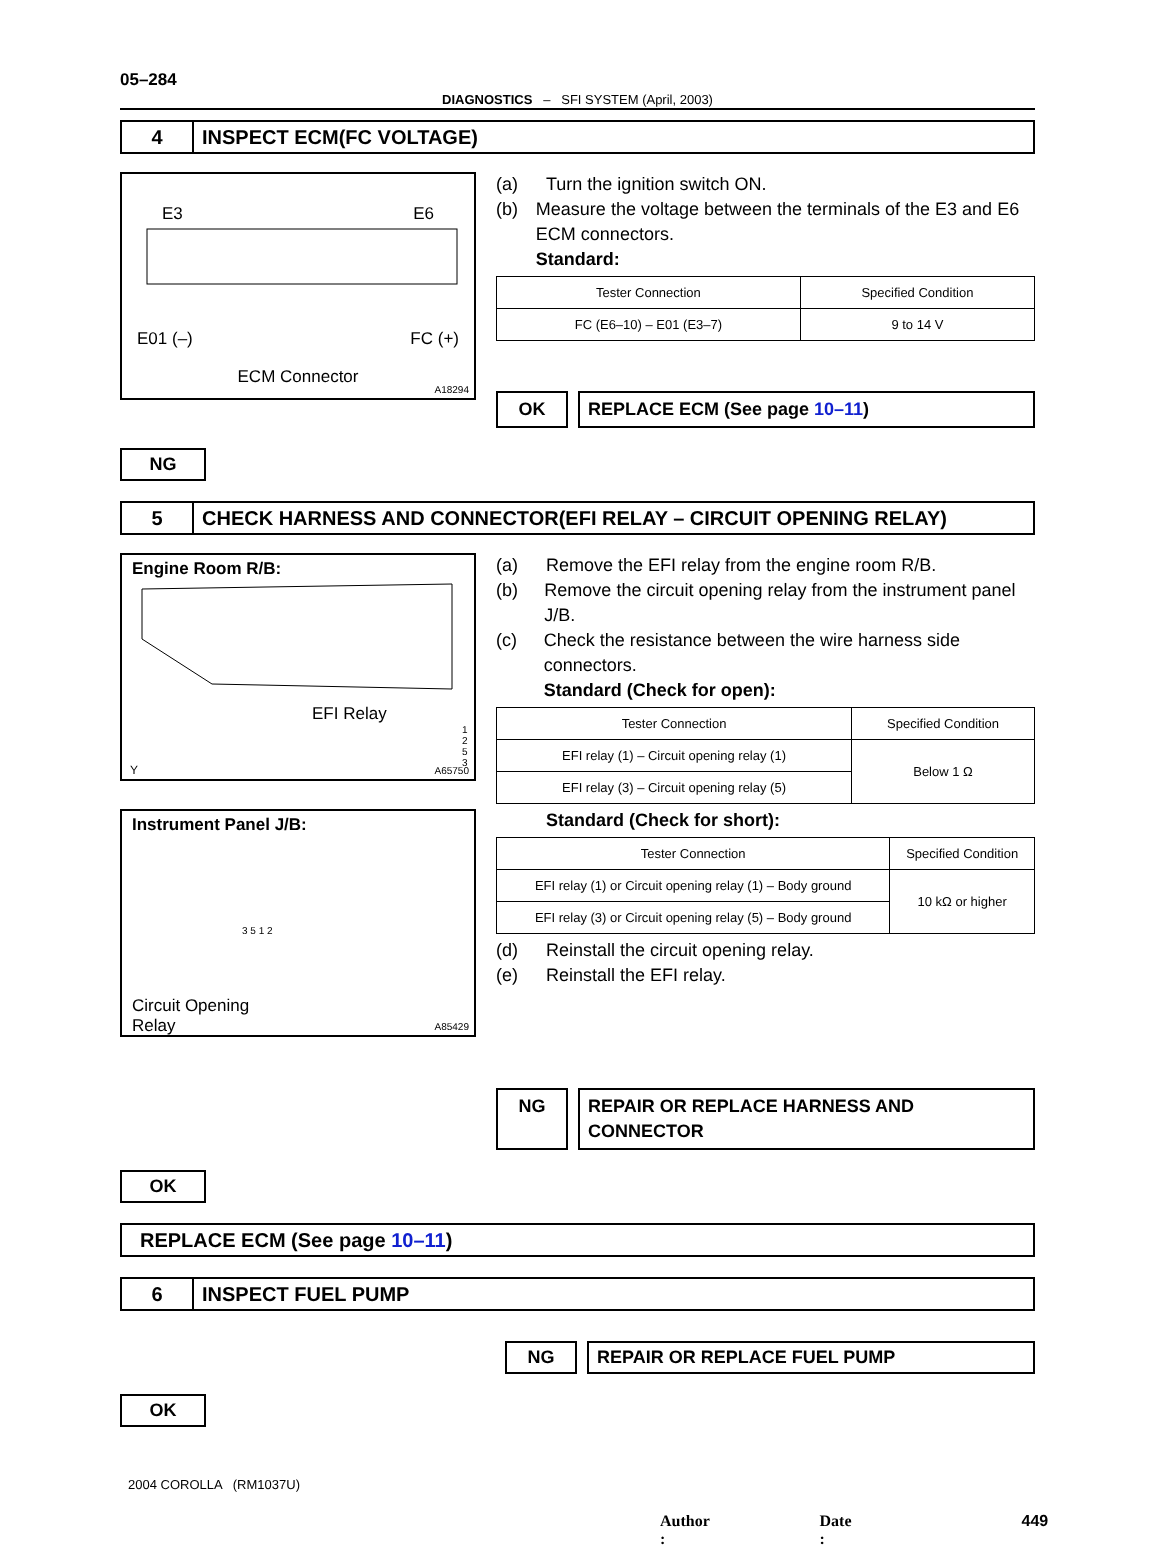05–284
DIAGNOSTICS – SFI SYSTEM (April, 2003)
4
INSPECT ECM(FC VOLTAGE)
E3 E6
E01 (–) FC (+)
ECM Connector
A18294
(a) Turn the ignition switch ON.
(b) Measure the voltage between the terminals of the E3 and E6 ECM connectors.
Standard:
| Tester Connection | Specified Condition |
| --- | --- |
| FC (E6–10) – E01 (E3–7) | 9 to 14 V |
OK REPLACE ECM (See page 10–11)
NG
5
CHECK HARNESS AND CONNECTOR(EFI RELAY – CIRCUIT OPENING RELAY)
Engine Room R/B:
EFI Relay
1 2 5 3
Y A65750
Instrument Panel J/B:
3 5 1 2
Circuit Opening
Relay
A85429
(a) Remove the EFI relay from the engine room R/B.
(b) Remove the circuit opening relay from the instrument panel J/B.
(c) Check the resistance between the wire harness side connectors.
Standard (Check for open):
| Tester Connection | Specified Condition |
| --- | --- |
| EFI relay (1) – Circuit opening relay (1) | Below 1 Ω |
| EFI relay (3) – Circuit opening relay (5) | |
Standard (Check for short):
| Tester Connection | Specified Condition |
| --- | --- |
| EFI relay (1) or Circuit opening relay (1) – Body ground | 10 kΩ or higher |
| EFI relay (3) or Circuit opening relay (5) – Body ground | |
(d) Reinstall the circuit opening relay.
(e) Reinstall the EFI relay.
NG REPAIR OR REPLACE HARNESS AND CONNECTOR
OK
REPLACE ECM (See page 10–11)
6
INSPECT FUEL PUMP
NG REPAIR OR REPLACE FUEL PUMP
OK
2004 COROLLA (RM1037U)
Author : Date : 449